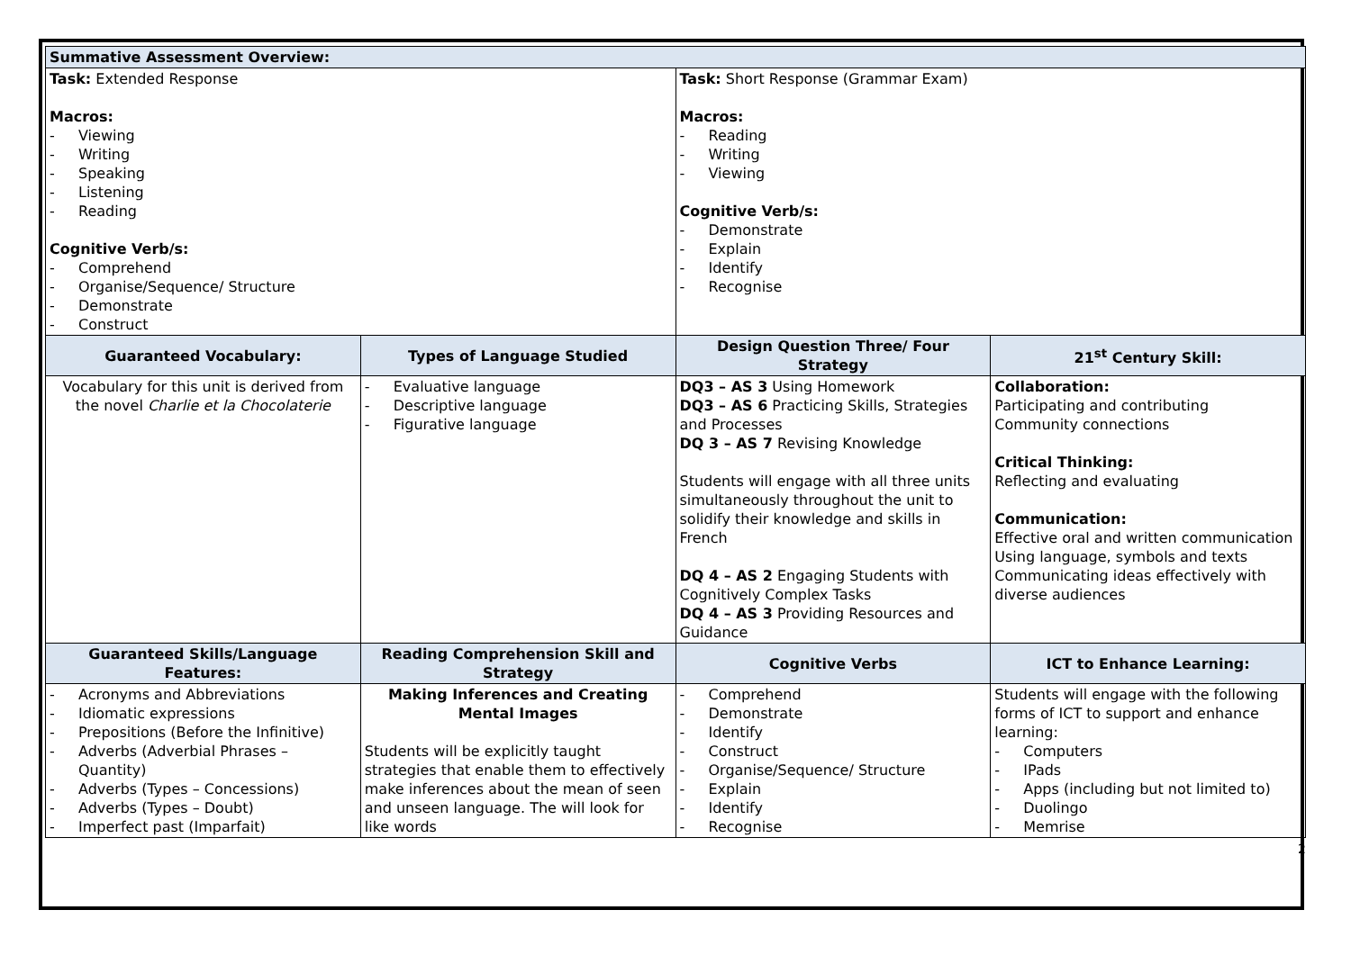| Summative Assessment Overview: | | | |
| Task: Extended Response Macros: - Viewing - Writing - Speaking - Listening - Reading Cognitive Verb/s: - Comprehend - Organise/Sequence/ Structure - Demonstrate - Construct | | Task: Short Response (Grammar Exam) Macros: - Reading - Writing - Viewing Cognitive Verb/s: - Demonstrate - Explain - Identify - Recognise | |
| Guaranteed Vocabulary: | Types of Language Studied | Design Question Three/ Four Strategy | 21<sup>st</sup> Century Skill: |
| Vocabulary for this unit is derived from the novel Charlie et la Chocolaterie | - Evaluative language - Descriptive language - Figurative language | DQ3 – AS 3 Using Homework DQ3 – AS 6 Practicing Skills, Strategies and Processes DQ 3 – AS 7 Revising Knowledge Students will engage with all three units simultaneously throughout the unit to solidify their knowledge and skills in French DQ 4 – AS 2 Engaging Students with Cognitively Complex Tasks DQ 4 – AS 3 Providing Resources and Guidance | Collaboration: Participating and contributing Community connections Critical Thinking: Reflecting and evaluating Communication: Effective oral and written communication Using language, symbols and texts Communicating ideas effectively with diverse audiences |
| Guaranteed Skills/Language Features: | Reading Comprehension Skill and Strategy | Cognitive Verbs | ICT to Enhance Learning: |
| - Acronyms and Abbreviations - Idiomatic expressions - Prepositions (Before the Infinitive) - Adverbs (Adverbial Phrases – Quantity) - Adverbs (Types – Concessions) - Adverbs (Types – Doubt) - Imperfect past (Imparfait) | Making Inferences and Creating Mental Images Students will be explicitly taught strategies that enable them to effectively make inferences about the mean of seen and unseen language. The will look for like words | - Comprehend - Demonstrate - Identify - Construct - Organise/Sequence/ Structure - Explain - Identify - Recognise | Students will engage with the following forms of ICT to support and enhance learning: - Computers - IPads - Apps (including but not limited to) - Duolingo - Memrise |
2